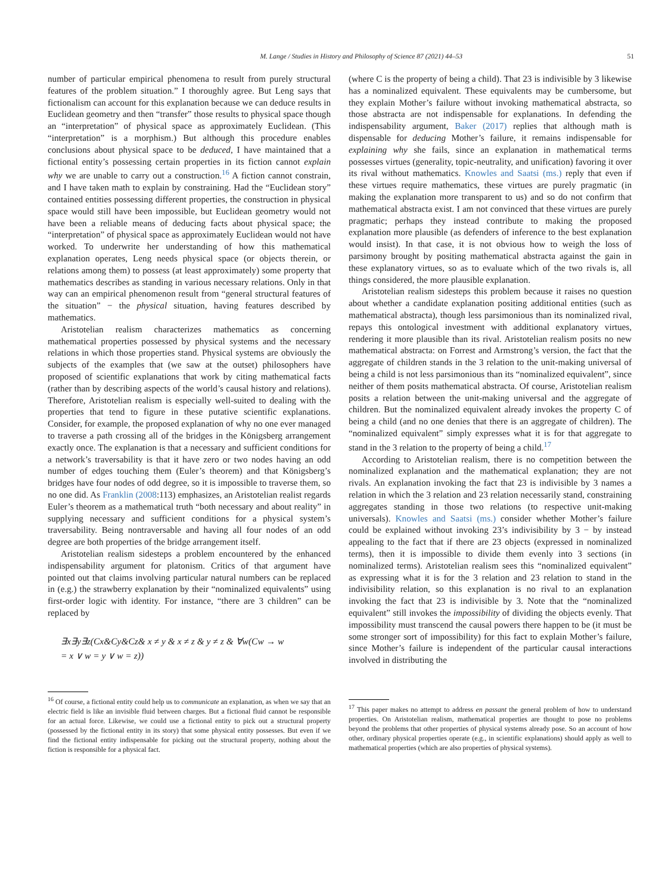M. Lange / Studies in History and Philosophy of Science 87 (2021) 44–53 51
number of particular empirical phenomena to result from purely structural features of the problem situation.” I thoroughly agree. But Leng says that fictionalism can account for this explanation because we can deduce results in Euclidean geometry and then “transfer” those results to physical space though an “interpretation” of physical space as approximately Euclidean. (This “interpretation” is a morphism.) But although this procedure enables conclusions about physical space to be deduced, I have maintained that a fictional entity’s possessing certain properties in its fiction cannot explain why we are unable to carry out a construction.<sup>16</sup> A fiction cannot constrain, and I have taken math to explain by constraining. Had the “Euclidean story” contained entities possessing different properties, the construction in physical space would still have been impossible, but Euclidean geometry would not have been a reliable means of deducing facts about physical space; the “interpretation” of physical space as approximately Euclidean would not have worked. To underwrite her understanding of how this mathematical explanation operates, Leng needs physical space (or objects therein, or relations among them) to possess (at least approximately) some property that mathematics describes as standing in various necessary relations. Only in that way can an empirical phenomenon result from “general structural features of the situation” − the physical situation, having features described by mathematics.
Aristotelian realism characterizes mathematics as concerning mathematical properties possessed by physical systems and the necessary relations in which those properties stand. Physical systems are obviously the subjects of the examples that (we saw at the outset) philosophers have proposed of scientific explanations that work by citing mathematical facts (rather than by describing aspects of the world’s causal history and relations). Therefore, Aristotelian realism is especially well-suited to dealing with the properties that tend to figure in these putative scientific explanations. Consider, for example, the proposed explanation of why no one ever managed to traverse a path crossing all of the bridges in the Königsberg arrangement exactly once. The explanation is that a necessary and sufficient conditions for a network’s traversability is that it have zero or two nodes having an odd number of edges touching them (Euler’s theorem) and that Königsberg’s bridges have four nodes of odd degree, so it is impossible to traverse them, so no one did. As Franklin (2008:113) emphasizes, an Aristotelian realist regards Euler’s theorem as a mathematical truth “both necessary and about reality” in supplying necessary and sufficient conditions for a physical system’s traversability. Being nontraversable and having all four nodes of an odd degree are both properties of the bridge arrangement itself.
Aristotelian realism sidesteps a problem encountered by the enhanced indispensability argument for platonism. Critics of that argument have pointed out that claims involving particular natural numbers can be replaced in (e.g.) the strawberry explanation by their “nominalized equivalents” using first-order logic with identity. For instance, “there are 3 children” can be replaced by
∃x∃y∃z(Cx&Cy&Cz& x ≠ y & x ≠ z & y ≠ z & ∀w(Cw → w
= x ∨ w = y ∨ w = z))
<sup>16</sup> Of course, a fictional entity could help us to communicate an explanation, as when we say that an electric field is like an invisible fluid between charges. But a fictional fluid cannot be responsible for an actual force. Likewise, we could use a fictional entity to pick out a structural property (possessed by the fictional entity in its story) that some physical entity possesses. But even if we find the fictional entity indispensable for picking out the structural property, nothing about the fiction is responsible for a physical fact.
(where C is the property of being a child). That 23 is indivisible by 3 likewise has a nominalized equivalent. These equivalents may be cumbersome, but they explain Mother’s failure without invoking mathematical abstracta, so those abstracta are not indispensable for explanations. In defending the indispensability argument, Baker (2017) replies that although math is dispensable for deducing Mother’s failure, it remains indispensable for explaining why she fails, since an explanation in mathematical terms possesses virtues (generality, topic-neutrality, and unification) favoring it over its rival without mathematics. Knowles and Saatsi (ms.) reply that even if these virtues require mathematics, these virtues are purely pragmatic (in making the explanation more transparent to us) and so do not confirm that mathematical abstracta exist. I am not convinced that these virtues are purely pragmatic; perhaps they instead contribute to making the proposed explanation more plausible (as defenders of inference to the best explanation would insist). In that case, it is not obvious how to weigh the loss of parsimony brought by positing mathematical abstracta against the gain in these explanatory virtues, so as to evaluate which of the two rivals is, all things considered, the more plausible explanation.
Aristotelian realism sidesteps this problem because it raises no question about whether a candidate explanation positing additional entities (such as mathematical abstracta), though less parsimonious than its nominalized rival, repays this ontological investment with additional explanatory virtues, rendering it more plausible than its rival. Aristotelian realism posits no new mathematical abstracta: on Forrest and Armstrong’s version, the fact that the aggregate of children stands in the 3 relation to the unit-making universal of being a child is not less parsimonious than its “nominalized equivalent”, since neither of them posits mathematical abstracta. Of course, Aristotelian realism posits a relation between the unit-making universal and the aggregate of children. But the nominalized equivalent already invokes the property C of being a child (and no one denies that there is an aggregate of children). The “nominalized equivalent” simply expresses what it is for that aggregate to stand in the 3 relation to the property of being a child.<sup>17</sup>
According to Aristotelian realism, there is no competition between the nominalized explanation and the mathematical explanation; they are not rivals. An explanation invoking the fact that 23 is indivisible by 3 names a relation in which the 3 relation and 23 relation necessarily stand, constraining aggregates standing in those two relations (to respective unit-making universals). Knowles and Saatsi (ms.) consider whether Mother’s failure could be explained without invoking 23’s indivisibility by 3 − by instead appealing to the fact that if there are 23 objects (expressed in nominalized terms), then it is impossible to divide them evenly into 3 sections (in nominalized terms). Aristotelian realism sees this “nominalized equivalent” as expressing what it is for the 3 relation and 23 relation to stand in the indivisibility relation, so this explanation is no rival to an explanation invoking the fact that 23 is indivisible by 3. Note that the “nominalized equivalent” still invokes the impossibility of dividing the objects evenly. That impossibility must transcend the causal powers there happen to be (it must be some stronger sort of impossibility) for this fact to explain Mother’s failure, since Mother’s failure is independent of the particular causal interactions involved in distributing the
<sup>17</sup> This paper makes no attempt to address en passant the general problem of how to understand properties. On Aristotelian realism, mathematical properties are thought to pose no problems beyond the problems that other properties of physical systems already pose. So an account of how other, ordinary physical properties operate (e.g., in scientific explanations) should apply as well to mathematical properties (which are also properties of physical systems).